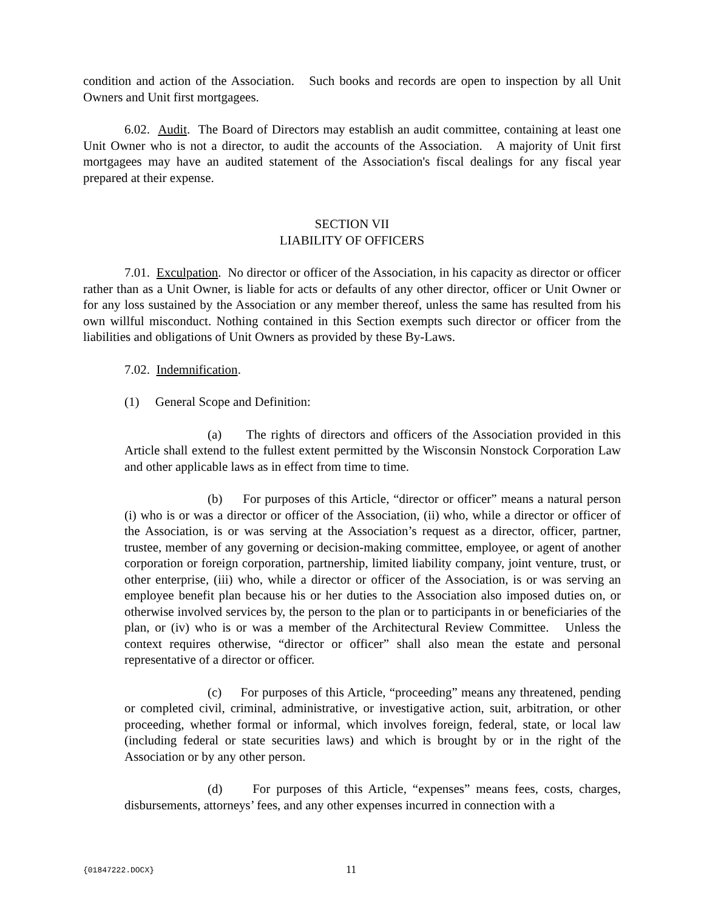condition and action of the Association. Such books and records are open to inspection by all Unit Owners and Unit first mortgagees.
6.02. Audit. The Board of Directors may establish an audit committee, containing at least one Unit Owner who is not a director, to audit the accounts of the Association. A majority of Unit first mortgagees may have an audited statement of the Association's fiscal dealings for any fiscal year prepared at their expense.
SECTION VII
LIABILITY OF OFFICERS
7.01. Exculpation. No director or officer of the Association, in his capacity as director or officer rather than as a Unit Owner, is liable for acts or defaults of any other director, officer or Unit Owner or for any loss sustained by the Association or any member thereof, unless the same has resulted from his own willful misconduct. Nothing contained in this Section exempts such director or officer from the liabilities and obligations of Unit Owners as provided by these By-Laws.
7.02. Indemnification.
(1) General Scope and Definition:
(a) The rights of directors and officers of the Association provided in this Article shall extend to the fullest extent permitted by the Wisconsin Nonstock Corporation Law and other applicable laws as in effect from time to time.
(b) For purposes of this Article, “director or officer” means a natural person (i) who is or was a director or officer of the Association, (ii) who, while a director or officer of the Association, is or was serving at the Association’s request as a director, officer, partner, trustee, member of any governing or decision-making committee, employee, or agent of another corporation or foreign corporation, partnership, limited liability company, joint venture, trust, or other enterprise, (iii) who, while a director or officer of the Association, is or was serving an employee benefit plan because his or her duties to the Association also imposed duties on, or otherwise involved services by, the person to the plan or to participants in or beneficiaries of the plan, or (iv) who is or was a member of the Architectural Review Committee. Unless the context requires otherwise, “director or officer” shall also mean the estate and personal representative of a director or officer.
(c) For purposes of this Article, “proceeding” means any threatened, pending or completed civil, criminal, administrative, or investigative action, suit, arbitration, or other proceeding, whether formal or informal, which involves foreign, federal, state, or local law (including federal or state securities laws) and which is brought by or in the right of the Association or by any other person.
(d) For purposes of this Article, “expenses” means fees, costs, charges, disbursements, attorneys’ fees, and any other expenses incurred in connection with a
{01847222.DOCX} 11